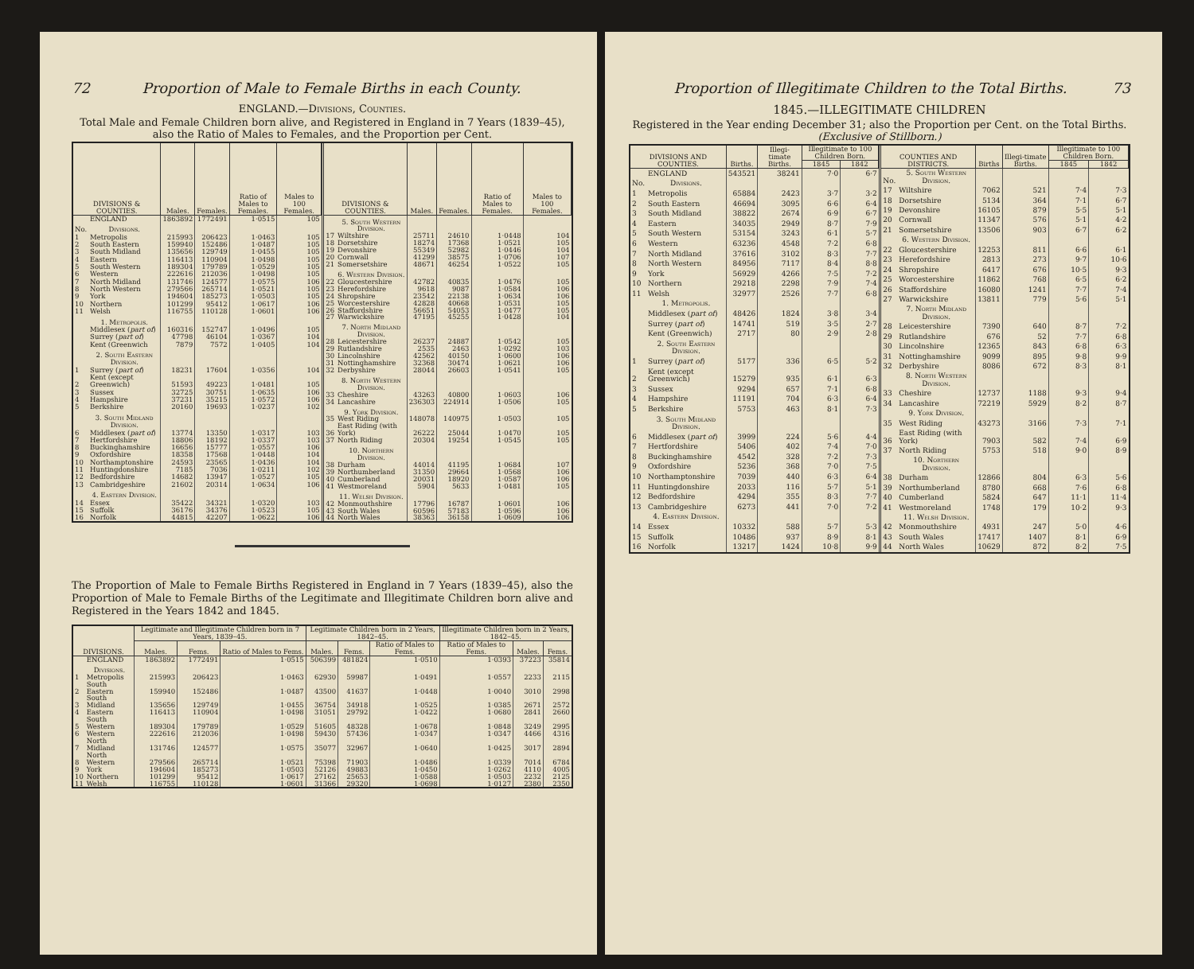72 Proportion of Male to Female Births in each County.
ENGLAND.—Divisions, Counties.
Total Male and Female Children born alive, and Registered in England in 7 Years (1839–45), also the Ratio of Males to Females, and the Proportion per Cent.
| DIVISIONS & COUNTIES. | | Males. | Females. | Ratio of Males to Females. | Males to 100 Females. |
| --- | --- | --- | --- | --- | --- |
| | ENGLAND | 1863892 | 1772491 | 1·0515 | 105 |
| No. | Divisions. | | | | |
| 1 | Metropolis | 215993 | 206423 | 1·0463 | 105 |
| 2 | South Eastern | 159940 | 152486 | 1·0487 | 105 |
| 3 | South Midland | 135656 | 129749 | 1·0455 | 105 |
| 4 | Eastern | 116413 | 110904 | 1·0498 | 105 |
| 5 | South Western | 189304 | 179789 | 1·0529 | 105 |
| 6 | Western | 222616 | 212036 | 1·0498 | 105 |
| 7 | North Midland | 131746 | 124577 | 1·0575 | 106 |
| 8 | North Western | 279566 | 265714 | 1·0521 | 105 |
| 9 | York | 194604 | 185273 | 1·0503 | 105 |
| 10 | Northern | 101299 | 95412 | 1·0617 | 106 |
| 11 | Welsh | 116755 | 110128 | 1·0601 | 106 |
| | 1. Metropolis. | | | | |
| | Middlesex ( part of ) | 160316 | 152747 | 1·0496 | 105 |
| | Surrey ( part of ) | 47798 | 46104 | 1·0367 | 104 |
| | Kent (Greenwich | 7879 | 7572 | 1·0405 | 104 |
| | 2. South Eastern Division. | | | | |
| 1 | Surrey ( part of ) | 18231 | 17604 | 1·0356 | 104 |
| 2 | Kent (except Greenwich) | 51593 | 49223 | 1·0481 | 105 |
| 3 | Sussex | 32725 | 30751 | 1·0635 | 106 |
| 4 | Hampshire | 37231 | 35215 | 1·0572 | 106 |
| 5 | Berkshire | 20160 | 19693 | 1·0237 | 102 |
| | 3. South Midland Division. | | | | |
| 6 | Middlesex ( part of ) | 13774 | 13350 | 1·0317 | 103 |
| 7 | Hertfordshire | 18806 | 18192 | 1·0337 | 103 |
| 8 | Buckinghamshire | 16656 | 15777 | 1·0557 | 106 |
| 9 | Oxfordshire | 18358 | 17568 | 1·0448 | 104 |
| 10 | Northamptonshire | 24593 | 23565 | 1·0436 | 104 |
| 11 | Huntingdonshire | 7185 | 7036 | 1·0211 | 102 |
| 12 | Bedfordshire | 14682 | 13947 | 1·0527 | 105 |
| 13 | Cambridgeshire | 21602 | 20314 | 1·0634 | 106 |
| | 4. Eastern Division. | | | | |
| 14 | Essex | 35422 | 34321 | 1·0320 | 103 |
| 15 | Suffolk | 36176 | 34376 | 1·0523 | 105 |
| 16 | Norfolk | 44815 | 42207 | 1·0622 | 106 |
| DIVISIONS & COUNTIES. | | Males. | Females. | Ratio of Males to Females. | Males to 100 Females. |
| --- | --- | --- | --- | --- | --- |
| | 5. South Western Division. | | | | |
| 17 | Wiltshire | 25711 | 24610 | 1·0448 | 104 |
| 18 | Dorsetshire | 18274 | 17368 | 1·0521 | 105 |
| 19 | Devonshire | 55349 | 52982 | 1·0446 | 104 |
| 20 | Cornwall | 41299 | 38575 | 1·0706 | 107 |
| 21 | Somersetshire | 48671 | 46254 | 1·0522 | 105 |
| | 6. Western Division. | | | | |
| 22 | Gloucestershire | 42782 | 40835 | 1·0476 | 105 |
| 23 | Herefordshire | 9618 | 9087 | 1·0584 | 106 |
| 24 | Shropshire | 23542 | 22138 | 1·0634 | 106 |
| 25 | Worcestershire | 42828 | 40668 | 1·0531 | 105 |
| 26 | Staffordshire | 56651 | 54053 | 1·0477 | 105 |
| 27 | Warwickshire | 47195 | 45255 | 1·0428 | 104 |
| | 7. North Midland Division. | | | | |
| 28 | Leicestershire | 26237 | 24887 | 1·0542 | 105 |
| 29 | Rutlandshire | 2535 | 2463 | 1·0292 | 103 |
| 30 | Lincolnshire | 42562 | 40150 | 1·0600 | 106 |
| 31 | Nottinghamshire | 32368 | 30474 | 1·0621 | 106 |
| 32 | Derbyshire | 28044 | 26603 | 1·0541 | 105 |
| | 8. North Western Division. | | | | |
| 33 | Cheshire | 43263 | 40800 | 1·0603 | 106 |
| 34 | Lancashire | 236303 | 224914 | 1·0506 | 105 |
| | 9. York Division. | | | | |
| 35 | West Riding | 148078 | 140975 | 1·0503 | 105 |
| 36 | East Riding (with York) | 26222 | 25044 | 1·0470 | 105 |
| 37 | North Riding | 20304 | 19254 | 1·0545 | 105 |
| | 10. Northern Division. | | | | |
| 38 | Durham | 44014 | 41195 | 1·0684 | 107 |
| 39 | Northumberland | 31350 | 29664 | 1·0568 | 106 |
| 40 | Cumberland | 20031 | 18920 | 1·0587 | 106 |
| 41 | Westmoreland | 5904 | 5633 | 1·0481 | 105 |
| | 11. Welsh Division. | | | | |
| 42 | Monmouthshire | 17796 | 16787 | 1·0601 | 106 |
| 43 | South Wales | 60596 | 57183 | 1·0596 | 106 |
| 44 | North Wales | 38363 | 36158 | 1·0609 | 106 |
The Proportion of Male to Female Births Registered in England in 7 Years (1839–45), also the Proportion of Male to Female Births of the Legitimate and Illegitimate Children born alive and Registered in the Years 1842 and 1845.
| DIVISIONS. | | Legitimate and Illegitimate Children born in 7 Years, 1839–45. | | | Legitimate Children born in 2 Years, 1842–45. | | | Illegitimate Children born in 2 Years, 1842–45. | | |
| --- | --- | --- | --- | --- | --- | --- | --- | --- | --- | --- |
| | | Males. | Fems. | Ratio of Males to Fems. | Males. | Fems. | Ratio of Males to Fems. | Ratio of Males to Fems. | Males. | Fems. |
| | ENGLAND | 1863892 | 1772491 | 1·0515 | 506399 | 481824 | 1·0510 | 1·0393 | 37223 | 35814 |
| | Divisions. | | | | | | | | | |
| 1 | Metropolis | 215993 | 206423 | 1·0463 | 62930 | 59987 | 1·0491 | 1·0557 | 2233 | 2115 |
| 2 | South Eastern | 159940 | 152486 | 1·0487 | 43500 | 41637 | 1·0448 | 1·0040 | 3010 | 2998 |
| 3 | South Midland | 135656 | 129749 | 1·0455 | 36754 | 34918 | 1·0525 | 1·0385 | 2671 | 2572 |
| 4 | Eastern | 116413 | 110904 | 1·0498 | 31051 | 29792 | 1·0422 | 1·0680 | 2841 | 2660 |
| 5 | South Western | 189304 | 179789 | 1·0529 | 51605 | 48328 | 1·0678 | 1·0848 | 3249 | 2995 |
| 6 | Western | 222616 | 212036 | 1·0498 | 59430 | 57436 | 1·0347 | 1·0347 | 4466 | 4316 |
| 7 | North Midland | 131746 | 124577 | 1·0575 | 35077 | 32967 | 1·0640 | 1·0425 | 3017 | 2894 |
| 8 | North Western | 279566 | 265714 | 1·0521 | 75398 | 71903 | 1·0486 | 1·0339 | 7014 | 6784 |
| 9 | York | 194604 | 185273 | 1·0503 | 52126 | 49883 | 1·0450 | 1·0262 | 4110 | 4005 |
| 10 | Northern | 101299 | 95412 | 1·0617 | 27162 | 25653 | 1·0588 | 1·0503 | 2232 | 2125 |
| 11 | Welsh | 116755 | 110128 | 1·0601 | 31366 | 29320 | 1·0698 | 1·0127 | 2380 | 2350 |
Proportion of Illegitimate Children to the Total Births. 73
1845.—ILLEGITIMATE CHILDREN
Registered in the Year ending December 31; also the Proportion per Cent. on the Total Births.
(Exclusive of Stillborn.)
| DIVISIONS AND COUNTIES. | | Births. | Illegi-timate Births. | Illegitimate to 100 Children Born. | |
| --- | --- | --- | --- | --- | --- |
| | | | | 1845 | 1842 |
| | ENGLAND | 543521 | 38241 | 7·0 | 6·7 |
| No. | Divisions. | | | | |
| 1 | Metropolis | 65884 | 2423 | 3·7 | 3·2 |
| 2 | South Eastern | 46694 | 3095 | 6·6 | 6·4 |
| 3 | South Midland | 38822 | 2674 | 6·9 | 6·7 |
| 4 | Eastern | 34035 | 2949 | 8·7 | 7·9 |
| 5 | South Western | 53154 | 3243 | 6·1 | 5·7 |
| 6 | Western | 63236 | 4548 | 7·2 | 6·8 |
| 7 | North Midland | 37616 | 3102 | 8·3 | 7·7 |
| 8 | North Western | 84956 | 7117 | 8·4 | 8·8 |
| 9 | York | 56929 | 4266 | 7·5 | 7·2 |
| 10 | Northern | 29218 | 2298 | 7·9 | 7·4 |
| 11 | Welsh | 32977 | 2526 | 7·7 | 6·8 |
| | 1. Metropolis. | | | | |
| | Middlesex ( part of ) | 48426 | 1824 | 3·8 | 3·4 |
| | Surrey ( part of ) | 14741 | 519 | 3·5 | 2·7 |
| | Kent (Greenwich) | 2717 | 80 | 2·9 | 2·8 |
| | 2. South Eastern Division. | | | | |
| 1 | Surrey ( part of ) | 5177 | 336 | 6·5 | 5·2 |
| 2 | Kent (except Greenwich) | 15279 | 935 | 6·1 | 6·3 |
| 3 | Sussex | 9294 | 657 | 7·1 | 6·8 |
| 4 | Hampshire | 11191 | 704 | 6·3 | 6·4 |
| 5 | Berkshire | 5753 | 463 | 8·1 | 7·3 |
| | 3. South Midland Division. | | | | |
| 6 | Middlesex ( part of ) | 3999 | 224 | 5·6 | 4·4 |
| 7 | Hertfordshire | 5406 | 402 | 7·4 | 7·0 |
| 8 | Buckinghamshire | 4542 | 328 | 7·2 | 7·3 |
| 9 | Oxfordshire | 5236 | 368 | 7·0 | 7·5 |
| 10 | Northamptonshire | 7039 | 440 | 6·3 | 6·4 |
| 11 | Huntingdonshire | 2033 | 116 | 5·7 | 5·1 |
| 12 | Bedfordshire | 4294 | 355 | 8·3 | 7·7 |
| 13 | Cambridgeshire | 6273 | 441 | 7·0 | 7·2 |
| | 4. Eastern Division. | | | | |
| 14 | Essex | 10332 | 588 | 5·7 | 5·3 |
| 15 | Suffolk | 10486 | 937 | 8·9 | 8·1 |
| 16 | Norfolk | 13217 | 1424 | 10·8 | 9·9 |
| COUNTIES AND DISTRICTS. | | Births | Illegi-timate Births. | Illegitimate to 100 Children Born. | |
| --- | --- | --- | --- | --- | --- |
| | | | | 1845 | 1842 |
| No. | 5. South Western Division. | | | | |
| 17 | Wiltshire | 7062 | 521 | 7·4 | 7·3 |
| 18 | Dorsetshire | 5134 | 364 | 7·1 | 6·7 |
| 19 | Devonshire | 16105 | 879 | 5·5 | 5·1 |
| 20 | Cornwall | 11347 | 576 | 5·1 | 4·2 |
| 21 | Somersetshire | 13506 | 903 | 6·7 | 6·2 |
| | 6. Western Division. | | | | |
| 22 | Gloucestershire | 12253 | 811 | 6·6 | 6·1 |
| 23 | Herefordshire | 2813 | 273 | 9·7 | 10·6 |
| 24 | Shropshire | 6417 | 676 | 10·5 | 9·3 |
| 25 | Worcestershire | 11862 | 768 | 6·5 | 6·2 |
| 26 | Staffordshire | 16080 | 1241 | 7·7 | 7·4 |
| 27 | Warwickshire | 13811 | 779 | 5·6 | 5·1 |
| | 7. North Midland Division. | | | | |
| 28 | Leicestershire | 7390 | 640 | 8·7 | 7·2 |
| 29 | Rutlandshire | 676 | 52 | 7·7 | 6·8 |
| 30 | Lincolnshire | 12365 | 843 | 6·8 | 6·3 |
| 31 | Nottinghamshire | 9099 | 895 | 9·8 | 9·9 |
| 32 | Derbyshire | 8086 | 672 | 8·3 | 8·1 |
| | 8. North Western Division. | | | | |
| 33 | Cheshire | 12737 | 1188 | 9·3 | 9·4 |
| 34 | Lancashire | 72219 | 5929 | 8·2 | 8·7 |
| | 9. York Division. | | | | |
| 35 | West Riding | 43273 | 3166 | 7·3 | 7·1 |
| 36 | East Riding (with York) | 7903 | 582 | 7·4 | 6·9 |
| 37 | North Riding | 5753 | 518 | 9·0 | 8·9 |
| | 10. Northern Division. | | | | |
| 38 | Durham | 12866 | 804 | 6·3 | 5·6 |
| 39 | Northumberland | 8780 | 668 | 7·6 | 6·8 |
| 40 | Cumberland | 5824 | 647 | 11·1 | 11·4 |
| 41 | Westmoreland | 1748 | 179 | 10·2 | 9·3 |
| | 11. Welsh Division. | | | | |
| 42 | Monmouthshire | 4931 | 247 | 5·0 | 4·6 |
| 43 | South Wales | 17417 | 1407 | 8·1 | 6·9 |
| 44 | North Wales | 10629 | 872 | 8·2 | 7·5 |